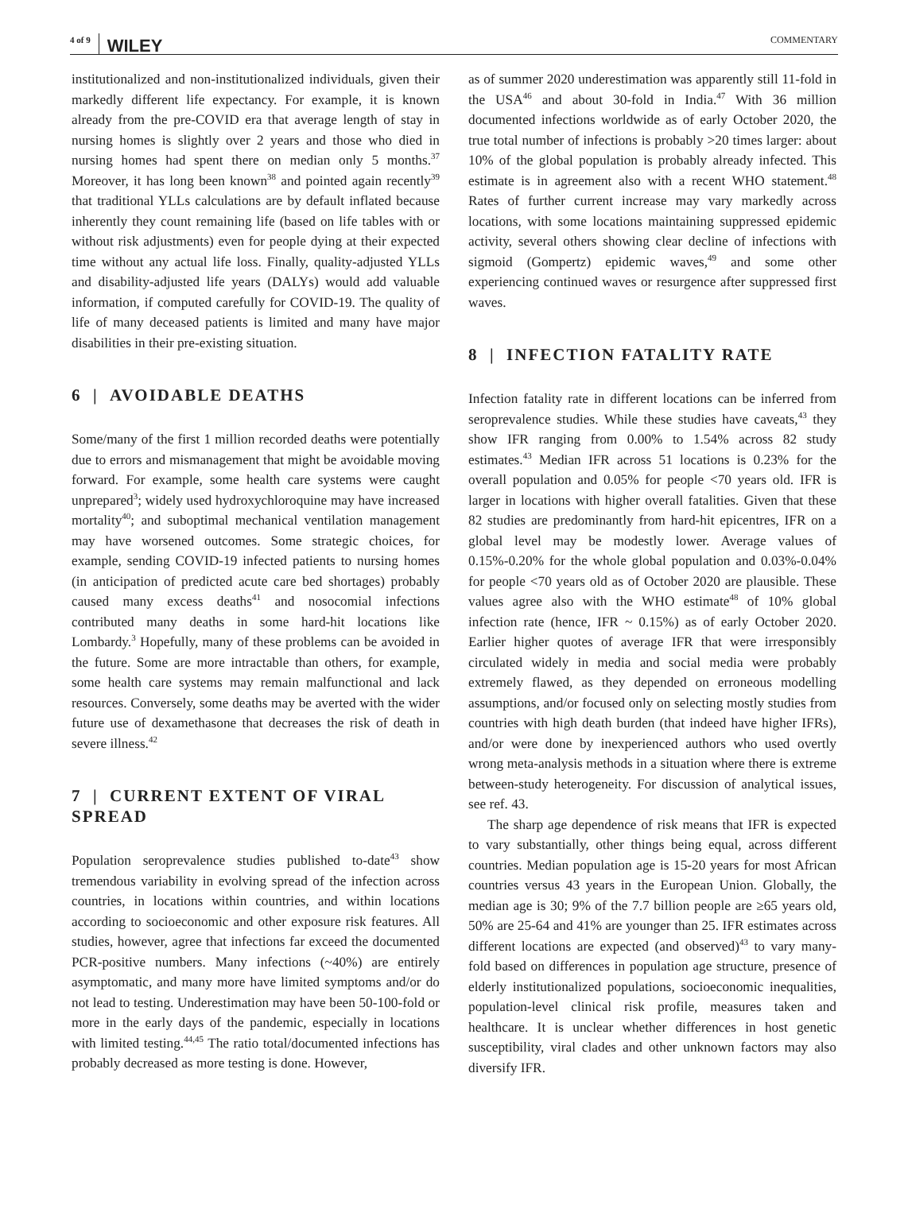4 of 9 WILEY COMMENTARY
institutionalized and non-institutionalized individuals, given their markedly different life expectancy. For example, it is known already from the pre-COVID era that average length of stay in nursing homes is slightly over 2 years and those who died in nursing homes had spent there on median only 5 months.<sup>37</sup> Moreover, it has long been known<sup>38</sup> and pointed again recently<sup>39</sup> that traditional YLLs calculations are by default inflated because inherently they count remaining life (based on life tables with or without risk adjustments) even for people dying at their expected time without any actual life loss. Finally, quality-adjusted YLLs and disability-adjusted life years (DALYs) would add valuable information, if computed carefully for COVID-19. The quality of life of many deceased patients is limited and many have major disabilities in their pre-existing situation.
6 | AVOIDABLE DEATHS
Some/many of the first 1 million recorded deaths were potentially due to errors and mismanagement that might be avoidable moving forward. For example, some health care systems were caught unprepared<sup>3</sup>; widely used hydroxychloroquine may have increased mortality<sup>40</sup>; and suboptimal mechanical ventilation management may have worsened outcomes. Some strategic choices, for example, sending COVID-19 infected patients to nursing homes (in anticipation of predicted acute care bed shortages) probably caused many excess deaths<sup>41</sup> and nosocomial infections contributed many deaths in some hard-hit locations like Lombardy.<sup>3</sup> Hopefully, many of these problems can be avoided in the future. Some are more intractable than others, for example, some health care systems may remain malfunctional and lack resources. Conversely, some deaths may be averted with the wider future use of dexamethasone that decreases the risk of death in severe illness.<sup>42</sup>
7 | CURRENT EXTENT OF VIRAL SPREAD
Population seroprevalence studies published to-date<sup>43</sup> show tremendous variability in evolving spread of the infection across countries, in locations within countries, and within locations according to socioeconomic and other exposure risk features. All studies, however, agree that infections far exceed the documented PCR-positive numbers. Many infections (~40%) are entirely asymptomatic, and many more have limited symptoms and/or do not lead to testing. Underestimation may have been 50-100-fold or more in the early days of the pandemic, especially in locations with limited testing.<sup>44,45</sup> The ratio total/documented infections has probably decreased as more testing is done. However,
as of summer 2020 underestimation was apparently still 11-fold in the USA<sup>46</sup> and about 30-fold in India.<sup>47</sup> With 36 million documented infections worldwide as of early October 2020, the true total number of infections is probably >20 times larger: about 10% of the global population is probably already infected. This estimate is in agreement also with a recent WHO statement.<sup>48</sup> Rates of further current increase may vary markedly across locations, with some locations maintaining suppressed epidemic activity, several others showing clear decline of infections with sigmoid (Gompertz) epidemic waves,<sup>49</sup> and some other experiencing continued waves or resurgence after suppressed first waves.
8 | INFECTION FATALITY RATE
Infection fatality rate in different locations can be inferred from seroprevalence studies. While these studies have caveats,<sup>43</sup> they show IFR ranging from 0.00% to 1.54% across 82 study estimates.<sup>43</sup> Median IFR across 51 locations is 0.23% for the overall population and 0.05% for people <70 years old. IFR is larger in locations with higher overall fatalities. Given that these 82 studies are predominantly from hard-hit epicentres, IFR on a global level may be modestly lower. Average values of 0.15%-0.20% for the whole global population and 0.03%-0.04% for people <70 years old as of October 2020 are plausible. These values agree also with the WHO estimate<sup>48</sup> of 10% global infection rate (hence, IFR ~ 0.15%) as of early October 2020. Earlier higher quotes of average IFR that were irresponsibly circulated widely in media and social media were probably extremely flawed, as they depended on erroneous modelling assumptions, and/or focused only on selecting mostly studies from countries with high death burden (that indeed have higher IFRs), and/or were done by inexperienced authors who used overtly wrong meta-analysis methods in a situation where there is extreme between-study heterogeneity. For discussion of analytical issues, see ref. 43.
The sharp age dependence of risk means that IFR is expected to vary substantially, other things being equal, across different countries. Median population age is 15-20 years for most African countries versus 43 years in the European Union. Globally, the median age is 30; 9% of the 7.7 billion people are ≥65 years old, 50% are 25-64 and 41% are younger than 25. IFR estimates across different locations are expected (and observed)<sup>43</sup> to vary many-fold based on differences in population age structure, presence of elderly institutionalized populations, socioeconomic inequalities, population-level clinical risk profile, measures taken and healthcare. It is unclear whether differences in host genetic susceptibility, viral clades and other unknown factors may also diversify IFR.